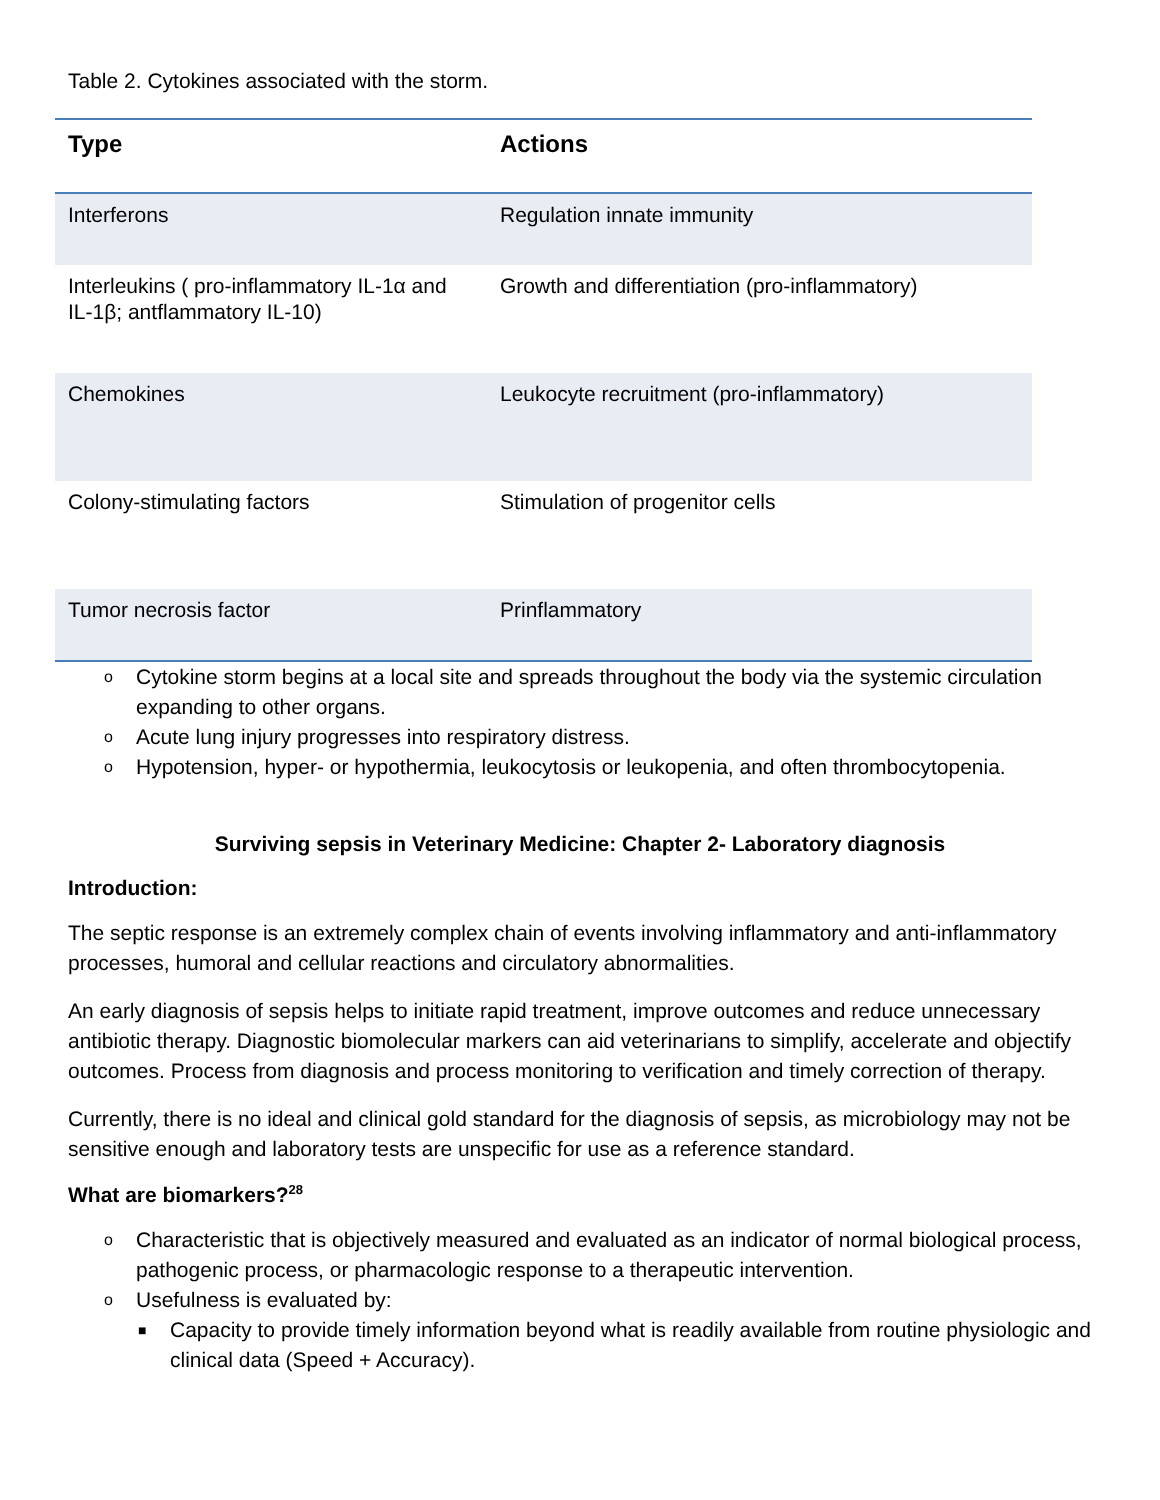Table 2. Cytokines associated with the storm.
| Type | Actions |
| --- | --- |
| Interferons | Regulation innate immunity |
| Interleukins ( pro-inflammatory IL-1α and IL-1β; antflammatory IL-10) | Growth and differentiation (pro-inflammatory) |
| Chemokines | Leukocyte recruitment (pro-inflammatory) |
| Colony-stimulating factors | Stimulation of progenitor cells |
| Tumor necrosis factor | Prinflammatory |
o Cytokine storm begins at a local site and spreads throughout the body via the systemic circulation expanding to other organs.
o Acute lung injury progresses into respiratory distress.
o Hypotension, hyper- or hypothermia, leukocytosis or leukopenia, and often thrombocytopenia.
Surviving sepsis in Veterinary Medicine: Chapter 2- Laboratory diagnosis
Introduction:
The septic response is an extremely complex chain of events involving inflammatory and anti-inflammatory processes, humoral and cellular reactions and circulatory abnormalities.
An early diagnosis of sepsis helps to initiate rapid treatment, improve outcomes and reduce unnecessary antibiotic therapy. Diagnostic biomolecular markers can aid veterinarians to simplify, accelerate and objectify outcomes. Process from diagnosis and process monitoring to verification and timely correction of therapy.
Currently, there is no ideal and clinical gold standard for the diagnosis of sepsis, as microbiology may not be sensitive enough and laboratory tests are unspecific for use as a reference standard.
What are biomarkers?<sup>28</sup>
o Characteristic that is objectively measured and evaluated as an indicator of normal biological process, pathogenic process, or pharmacologic response to a therapeutic intervention.
o Usefulness is evaluated by:
■ Capacity to provide timely information beyond what is readily available from routine physiologic and clinical data (Speed + Accuracy).